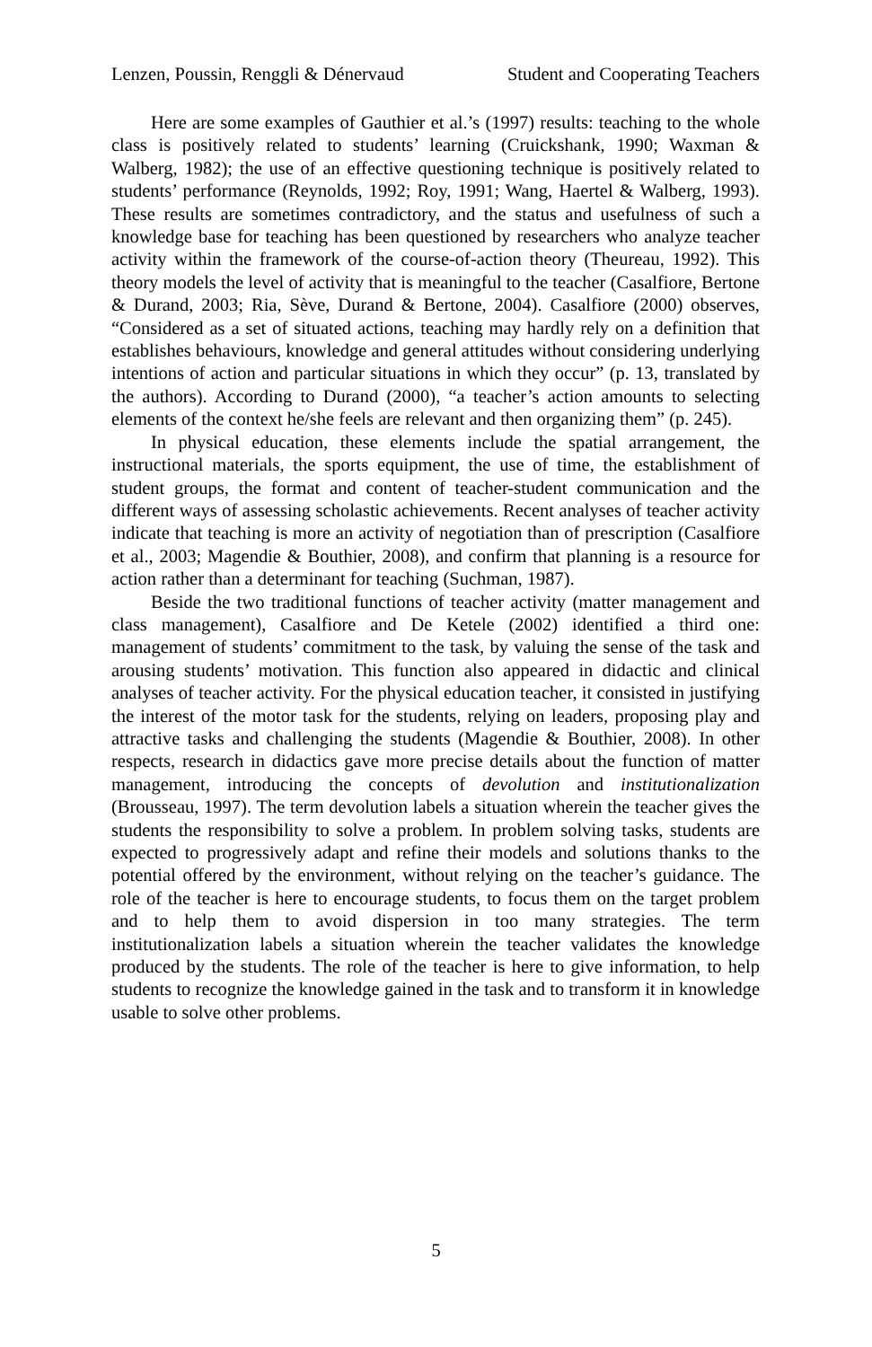Lenzen, Poussin, Renggli & Dénervaud Student and Cooperating Teachers
Here are some examples of Gauthier et al.’s (1997) results: teaching to the whole class is positively related to students’ learning (Cruickshank, 1990; Waxman & Walberg, 1982); the use of an effective questioning technique is positively related to students’ performance (Reynolds, 1992; Roy, 1991; Wang, Haertel & Walberg, 1993). These results are sometimes contradictory, and the status and usefulness of such a knowledge base for teaching has been questioned by researchers who analyze teacher activity within the framework of the course-of-action theory (Theureau, 1992). This theory models the level of activity that is meaningful to the teacher (Casalfiore, Bertone & Durand, 2003; Ria, Sève, Durand & Bertone, 2004). Casalfiore (2000) observes, “Considered as a set of situated actions, teaching may hardly rely on a definition that establishes behaviours, knowledge and general attitudes without considering underlying intentions of action and particular situations in which they occur” (p. 13, translated by the authors). According to Durand (2000), “a teacher’s action amounts to selecting elements of the context he/she feels are relevant and then organizing them” (p. 245).
In physical education, these elements include the spatial arrangement, the instructional materials, the sports equipment, the use of time, the establishment of student groups, the format and content of teacher-student communication and the different ways of assessing scholastic achievements. Recent analyses of teacher activity indicate that teaching is more an activity of negotiation than of prescription (Casalfiore et al., 2003; Magendie & Bouthier, 2008), and confirm that planning is a resource for action rather than a determinant for teaching (Suchman, 1987).
Beside the two traditional functions of teacher activity (matter management and class management), Casalfiore and De Ketele (2002) identified a third one: management of students’ commitment to the task, by valuing the sense of the task and arousing students’ motivation. This function also appeared in didactic and clinical analyses of teacher activity. For the physical education teacher, it consisted in justifying the interest of the motor task for the students, relying on leaders, proposing play and attractive tasks and challenging the students (Magendie & Bouthier, 2008). In other respects, research in didactics gave more precise details about the function of matter management, introducing the concepts of devolution and institutionalization (Brousseau, 1997). The term devolution labels a situation wherein the teacher gives the students the responsibility to solve a problem. In problem solving tasks, students are expected to progressively adapt and refine their models and solutions thanks to the potential offered by the environment, without relying on the teacher’s guidance. The role of the teacher is here to encourage students, to focus them on the target problem and to help them to avoid dispersion in too many strategies. The term institutionalization labels a situation wherein the teacher validates the knowledge produced by the students. The role of the teacher is here to give information, to help students to recognize the knowledge gained in the task and to transform it in knowledge usable to solve other problems.
5